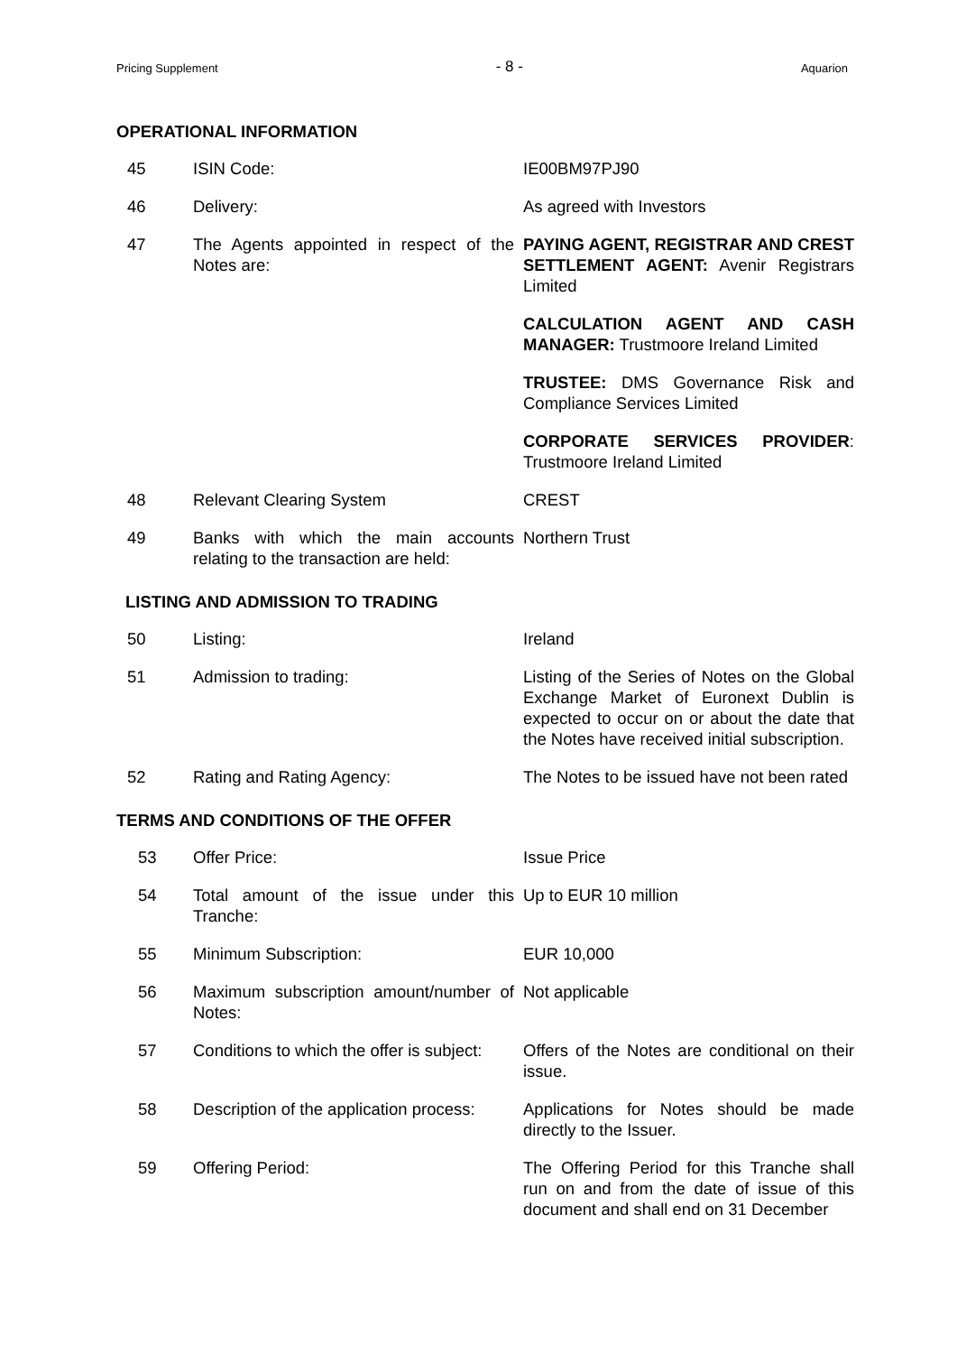Pricing Supplement - 8 - Aquarion
OPERATIONAL INFORMATION
| 45 | ISIN Code: | IE00BM97PJ90 |
| 46 | Delivery: | As agreed with Investors |
| 47 | The Agents appointed in respect of the Notes are: | PAYING AGENT, REGISTRAR AND CREST SETTLEMENT AGENT: Avenir Registrars Limited CALCULATION AGENT AND CASH MANAGER: Trustmoore Ireland Limited TRUSTEE: DMS Governance Risk and Compliance Services Limited CORPORATE SERVICES PROVIDER : Trustmoore Ireland Limited |
| 48 | Relevant Clearing System | CREST |
| 49 | Banks with which the main accounts relating to the transaction are held: | Northern Trust |
LISTING AND ADMISSION TO TRADING
| 50 | Listing: | Ireland |
| 51 | Admission to trading: | Listing of the Series of Notes on the Global Exchange Market of Euronext Dublin is expected to occur on or about the date that the Notes have received initial subscription. |
| 52 | Rating and Rating Agency: | The Notes to be issued have not been rated |
TERMS AND CONDITIONS OF THE OFFER
| 53 | Offer Price: | Issue Price |
| 54 | Total amount of the issue under this Tranche: | Up to EUR 10 million |
| 55 | Minimum Subscription: | EUR 10,000 |
| 56 | Maximum subscription amount/number of Notes: | Not applicable |
| 57 | Conditions to which the offer is subject: | Offers of the Notes are conditional on their issue. |
| 58 | Description of the application process: | Applications for Notes should be made directly to the Issuer. |
| 59 | Offering Period: | The Offering Period for this Tranche shall run on and from the date of issue of this document and shall end on 31 December |